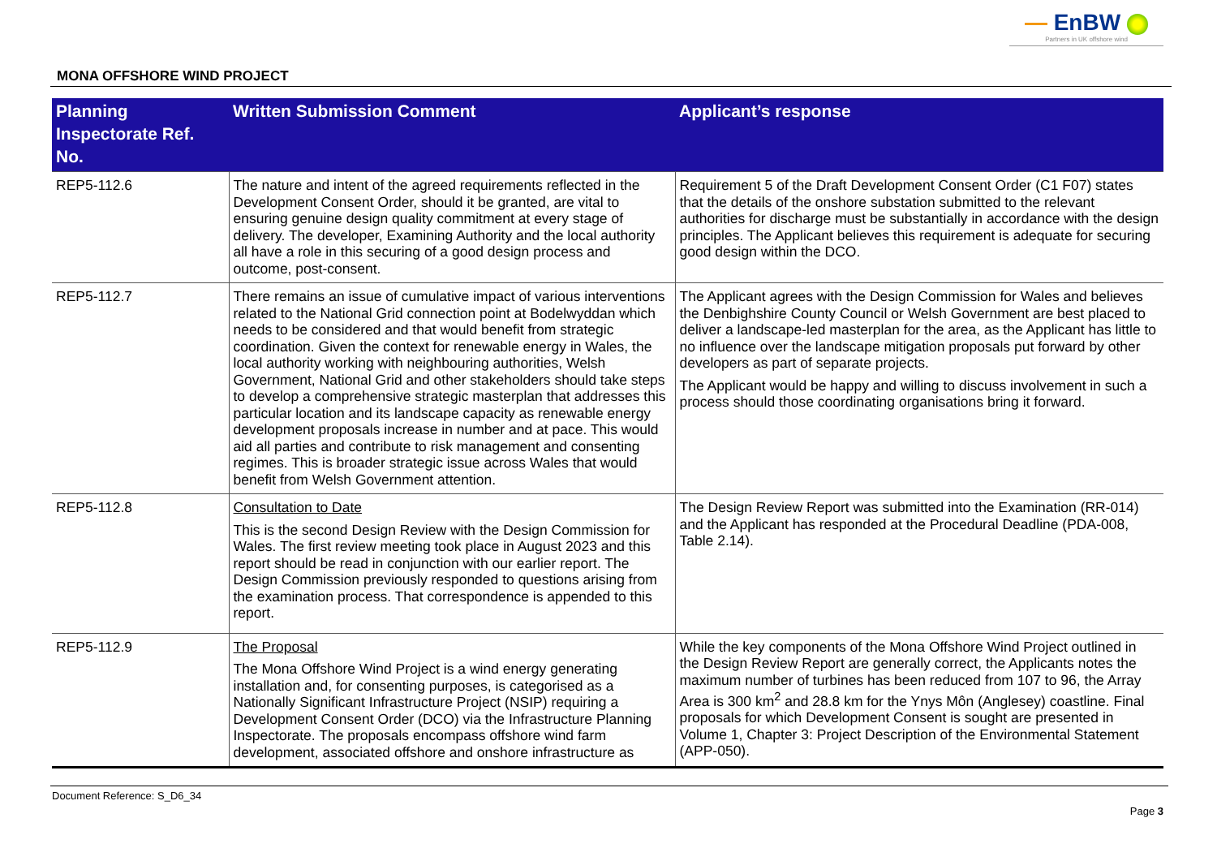— EnBW
Partners in UK offshore wind
MONA OFFSHORE WIND PROJECT
| Planning Inspectorate Ref. No. | Written Submission Comment | Applicant’s response |
| --- | --- | --- |
| REP5-112.6 | The nature and intent of the agreed requirements reflected in the Development Consent Order, should it be granted, are vital to ensuring genuine design quality commitment at every stage of delivery. The developer, Examining Authority and the local authority all have a role in this securing of a good design process and outcome, post-consent. | Requirement 5 of the Draft Development Consent Order (C1 F07) states that the details of the onshore substation submitted to the relevant authorities for discharge must be substantially in accordance with the design principles. The Applicant believes this requirement is adequate for securing good design within the DCO. |
| REP5-112.7 | There remains an issue of cumulative impact of various interventions related to the National Grid connection point at Bodelwyddan which needs to be considered and that would benefit from strategic coordination. Given the context for renewable energy in Wales, the local authority working with neighbouring authorities, Welsh Government, National Grid and other stakeholders should take steps to develop a comprehensive strategic masterplan that addresses this particular location and its landscape capacity as renewable energy development proposals increase in number and at pace. This would aid all parties and contribute to risk management and consenting regimes. This is broader strategic issue across Wales that would benefit from Welsh Government attention. | The Applicant agrees with the Design Commission for Wales and believes the Denbighshire County Council or Welsh Government are best placed to deliver a landscape-led masterplan for the area, as the Applicant has little to no influence over the landscape mitigation proposals put forward by other developers as part of separate projects. The Applicant would be happy and willing to discuss involvement in such a process should those coordinating organisations bring it forward. |
| REP5-112.8 | Consultation to Date This is the second Design Review with the Design Commission for Wales. The first review meeting took place in August 2023 and this report should be read in conjunction with our earlier report. The Design Commission previously responded to questions arising from the examination process. That correspondence is appended to this report. | The Design Review Report was submitted into the Examination (RR-014) and the Applicant has responded at the Procedural Deadline (PDA-008, Table 2.14). |
| REP5-112.9 | The Proposal The Mona Offshore Wind Project is a wind energy generating installation and, for consenting purposes, is categorised as a Nationally Significant Infrastructure Project (NSIP) requiring a Development Consent Order (DCO) via the Infrastructure Planning Inspectorate. The proposals encompass offshore wind farm development, associated offshore and onshore infrastructure as | While the key components of the Mona Offshore Wind Project outlined in the Design Review Report are generally correct, the Applicants notes the maximum number of turbines has been reduced from 107 to 96, the Array Area is 300 km<sup>2</sup> and 28.8 km for the Ynys Môn (Anglesey) coastline. Final proposals for which Development Consent is sought are presented in Volume 1, Chapter 3: Project Description of the Environmental Statement (APP-050). |
Document Reference: S_D6_34
Page 3